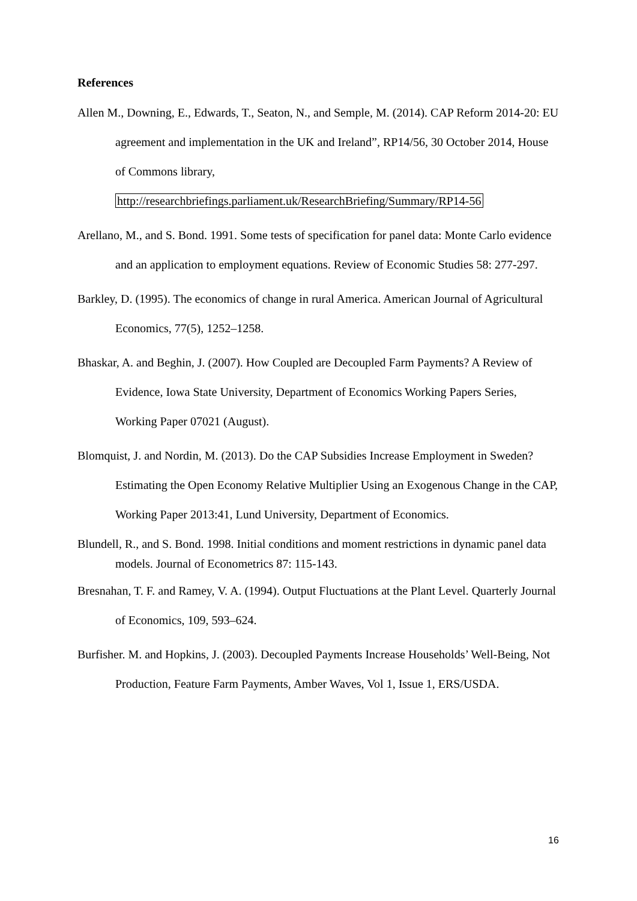References
Allen M., Downing, E., Edwards, T., Seaton, N., and Semple, M. (2014). CAP Reform 2014-20: EU agreement and implementation in the UK and Ireland”, RP14/56, 30 October 2014, House of Commons library, http://researchbriefings.parliament.uk/ResearchBriefing/Summary/RP14-56
Arellano, M., and S. Bond. 1991. Some tests of specification for panel data: Monte Carlo evidence and an application to employment equations. Review of Economic Studies 58: 277-297.
Barkley, D. (1995). The economics of change in rural America. American Journal of Agricultural Economics, 77(5), 1252–1258.
Bhaskar, A. and Beghin, J. (2007). How Coupled are Decoupled Farm Payments? A Review of Evidence, Iowa State University, Department of Economics Working Papers Series, Working Paper 07021 (August).
Blomquist, J. and Nordin, M. (2013). Do the CAP Subsidies Increase Employment in Sweden? Estimating the Open Economy Relative Multiplier Using an Exogenous Change in the CAP, Working Paper 2013:41, Lund University, Department of Economics.
Blundell, R., and S. Bond. 1998. Initial conditions and moment restrictions in dynamic panel data models. Journal of Econometrics 87: 115-143.
Bresnahan, T. F. and Ramey, V. A. (1994). Output Fluctuations at the Plant Level. Quarterly Journal of Economics, 109, 593–624.
Burfisher. M. and Hopkins, J. (2003). Decoupled Payments Increase Households’ Well-Being, Not Production, Feature Farm Payments, Amber Waves, Vol 1, Issue 1, ERS/USDA.
16